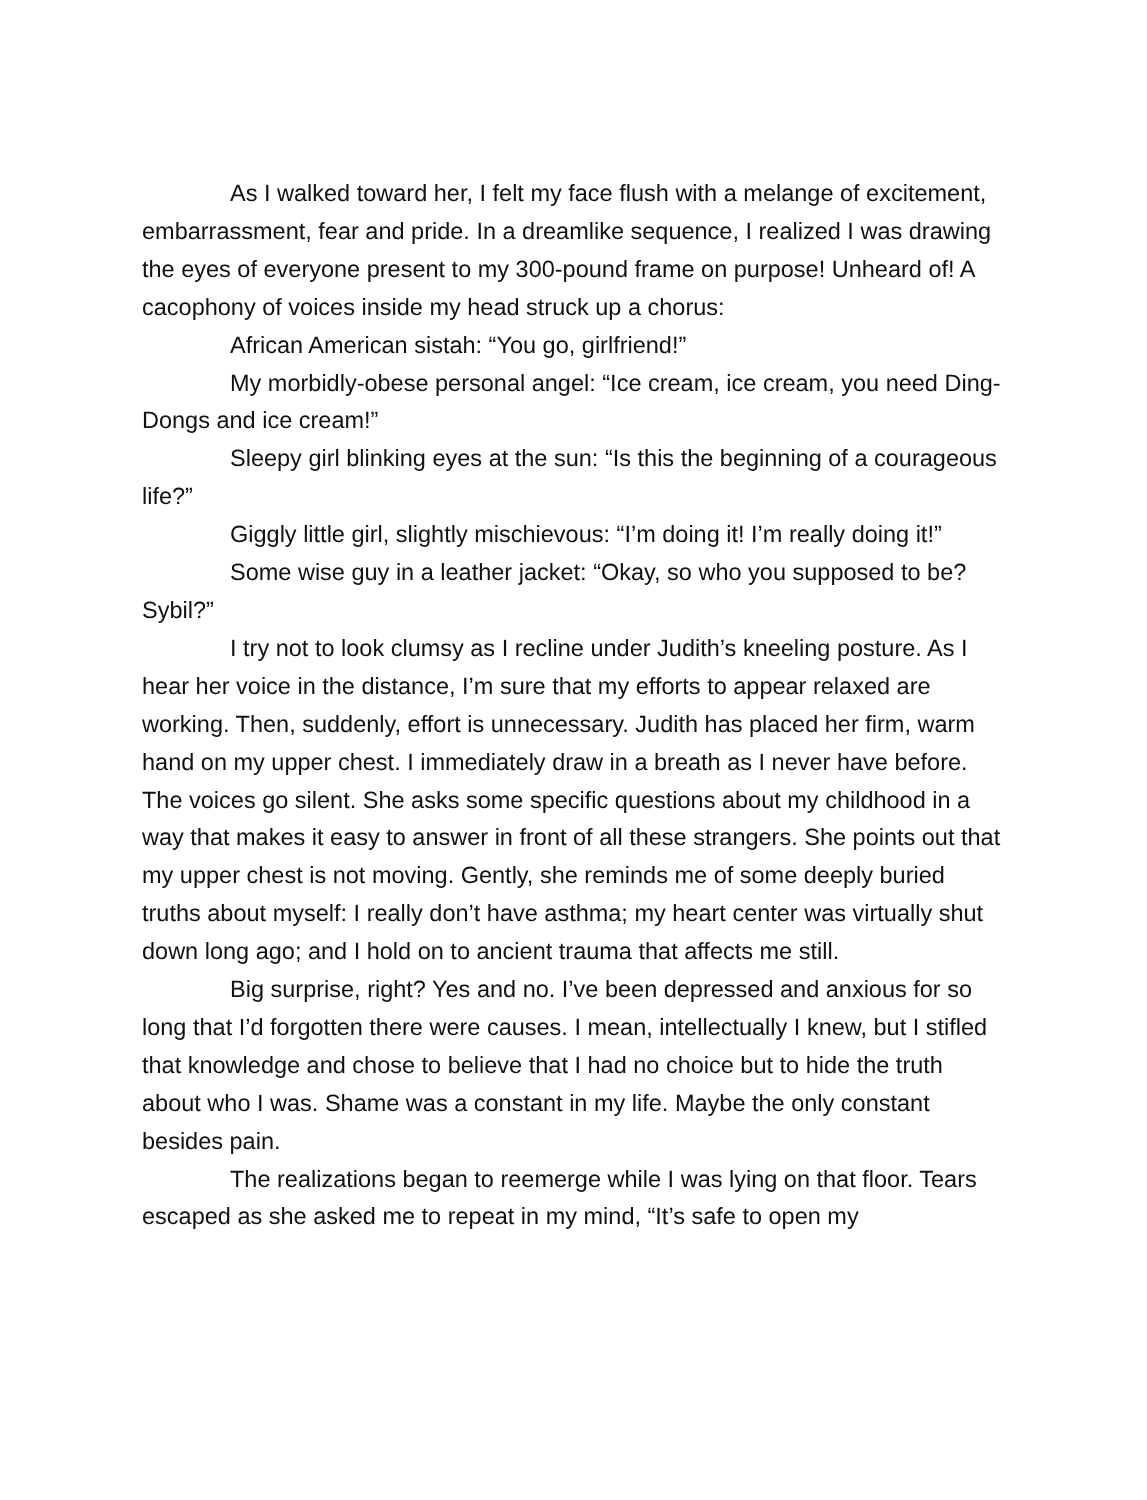As I walked toward her, I felt my face flush with a melange of excitement, embarrassment, fear and pride. In a dreamlike sequence, I realized I was drawing the eyes of everyone present to my 300-pound frame on purpose! Unheard of! A cacophony of voices inside my head struck up a chorus:
African American sistah: “You go, girlfriend!”
My morbidly-obese personal angel: “Ice cream, ice cream, you need Ding-Dongs and ice cream!”
Sleepy girl blinking eyes at the sun: “Is this the beginning of a courageous life?”
Giggly little girl, slightly mischievous: “I’m doing it! I’m really doing it!”
Some wise guy in a leather jacket: “Okay, so who you supposed to be? Sybil?”
I try not to look clumsy as I recline under Judith’s kneeling posture. As I hear her voice in the distance, I’m sure that my efforts to appear relaxed are working. Then, suddenly, effort is unnecessary. Judith has placed her firm, warm hand on my upper chest. I immediately draw in a breath as I never have before. The voices go silent. She asks some specific questions about my childhood in a way that makes it easy to answer in front of all these strangers. She points out that my upper chest is not moving. Gently, she reminds me of some deeply buried truths about myself: I really don’t have asthma; my heart center was virtually shut down long ago; and I hold on to ancient trauma that affects me still.
Big surprise, right? Yes and no. I’ve been depressed and anxious for so long that I’d forgotten there were causes. I mean, intellectually I knew, but I stifled that knowledge and chose to believe that I had no choice but to hide the truth about who I was. Shame was a constant in my life. Maybe the only constant besides pain.
The realizations began to reemerge while I was lying on that floor. Tears escaped as she asked me to repeat in my mind, “It’s safe to open my